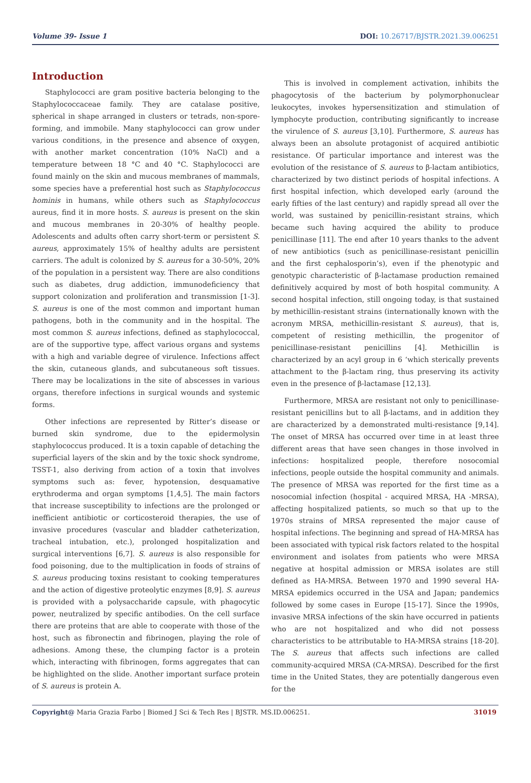Volume 39- Issue 1 DOI: 10.26717/BJSTR.2021.39.006251
Introduction
Staphylococci are gram positive bacteria belonging to the Staphylococcaceae family. They are catalase positive, spherical in shape arranged in clusters or tetrads, non-spore-forming, and immobile. Many staphylococci can grow under various conditions, in the presence and absence of oxygen, with another market concentration (10% NaCl) and a temperature between 18 °C and 40 °C. Staphylococci are found mainly on the skin and mucous membranes of mammals, some species have a preferential host such as Staphylococcus hominis in humans, while others such as Staphylococcus aureus, find it in more hosts. S. aureus is present on the skin and mucous membranes in 20-30% of healthy people. Adolescents and adults often carry short-term or persistent S. aureus, approximately 15% of healthy adults are persistent carriers. The adult is colonized by S. aureus for a 30-50%, 20% of the population in a persistent way. There are also conditions such as diabetes, drug addiction, immunodeficiency that support colonization and proliferation and transmission [1-3]. S. aureus is one of the most common and important human pathogens, both in the community and in the hospital. The most common S. aureus infections, defined as staphylococcal, are of the supportive type, affect various organs and systems with a high and variable degree of virulence. Infections affect the skin, cutaneous glands, and subcutaneous soft tissues. There may be localizations in the site of abscesses in various organs, therefore infections in surgical wounds and systemic forms.
Other infections are represented by Ritter’s disease or burned skin syndrome, due to the epidermolysin staphylococcus produced. It is a toxin capable of detaching the superficial layers of the skin and by the toxic shock syndrome, TSST-1, also deriving from action of a toxin that involves symptoms such as: fever, hypotension, desquamative erythroderma and organ symptoms [1,4,5]. The main factors that increase susceptibility to infections are the prolonged or inefficient antibiotic or corticosteroid therapies, the use of invasive procedures (vascular and bladder catheterization, tracheal intubation, etc.), prolonged hospitalization and surgical interventions [6,7]. S. aureus is also responsible for food poisoning, due to the multiplication in foods of strains of S. aureus producing toxins resistant to cooking temperatures and the action of digestive proteolytic enzymes [8,9]. S. aureus is provided with a polysaccharide capsule, with phagocytic power, neutralized by specific antibodies. On the cell surface there are proteins that are able to cooperate with those of the host, such as fibronectin and fibrinogen, playing the role of adhesions. Among these, the clumping factor is a protein which, interacting with fibrinogen, forms aggregates that can be highlighted on the slide. Another important surface protein of S. aureus is protein A.
This is involved in complement activation, inhibits the phagocytosis of the bacterium by polymorphonuclear leukocytes, invokes hypersensitization and stimulation of lymphocyte production, contributing significantly to increase the virulence of S. aureus [3,10]. Furthermore, S. aureus has always been an absolute protagonist of acquired antibiotic resistance. Of particular importance and interest was the evolution of the resistance of S. aureus to β-lactam antibiotics, characterized by two distinct periods of hospital infections. A first hospital infection, which developed early (around the early fifties of the last century) and rapidly spread all over the world, was sustained by penicillin-resistant strains, which became such having acquired the ability to produce penicillinase [11]. The end after 10 years thanks to the advent of new antibiotics (such as penicillinase-resistant penicillin and the first cephalosporin’s), even if the phenotypic and genotypic characteristic of β-lactamase production remained definitively acquired by most of both hospital community. A second hospital infection, still ongoing today, is that sustained by methicillin-resistant strains (internationally known with the acronym MRSA, methicillin-resistant S. aureus), that is, competent of resisting methicillin, the progenitor of penicillinase-resistant penicillins [4]. Methicillin is characterized by an acyl group in 6 ‘which sterically prevents attachment to the β-lactam ring, thus preserving its activity even in the presence of β-lactamase [12,13].
Furthermore, MRSA are resistant not only to penicillinase-resistant penicillins but to all β-lactams, and in addition they are characterized by a demonstrated multi-resistance [9,14]. The onset of MRSA has occurred over time in at least three different areas that have seen changes in those involved in infections: hospitalized people, therefore nosocomial infections, people outside the hospital community and animals. The presence of MRSA was reported for the first time as a nosocomial infection (hospital - acquired MRSA, HA -MRSA), affecting hospitalized patients, so much so that up to the 1970s strains of MRSA represented the major cause of hospital infections. The beginning and spread of HA-MRSA has been associated with typical risk factors related to the hospital environment and isolates from patients who were MRSA negative at hospital admission or MRSA isolates are still defined as HA-MRSA. Between 1970 and 1990 several HA-MRSA epidemics occurred in the USA and Japan; pandemics followed by some cases in Europe [15-17]. Since the 1990s, invasive MRSA infections of the skin have occurred in patients who are not hospitalized and who did not possess characteristics to be attributable to HA-MRSA strains [18-20]. The S. aureus that affects such infections are called community-acquired MRSA (CA-MRSA). Described for the first time in the United States, they are potentially dangerous even for the
Copyright@ Maria Grazia Farbo | Biomed J Sci & Tech Res | BJSTR. MS.ID.006251.
31019